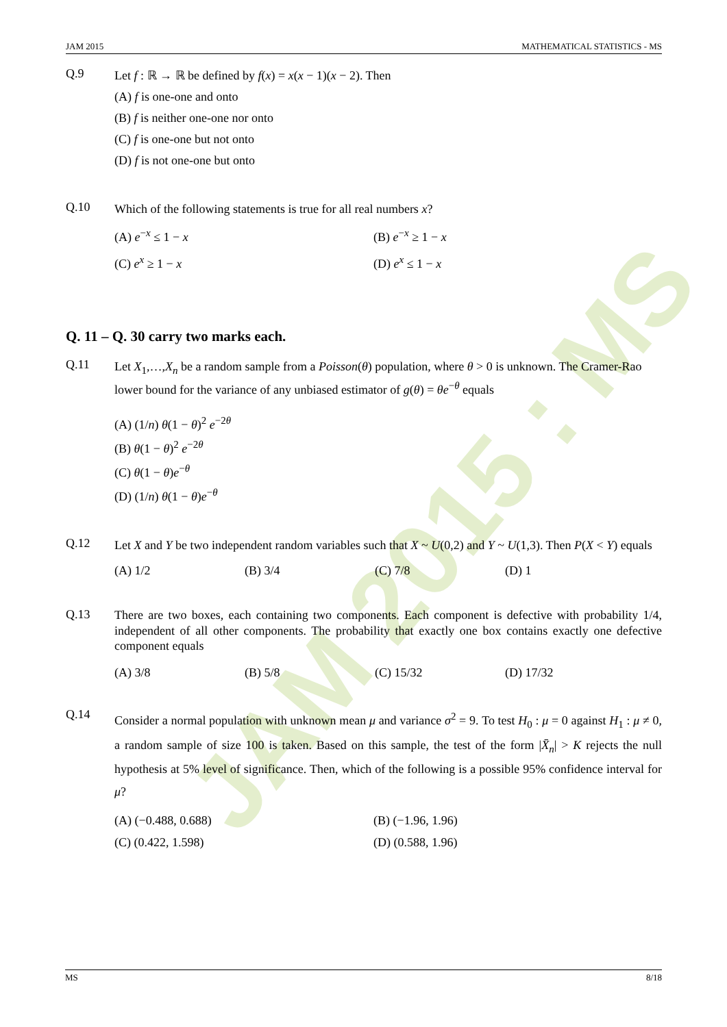JAM 2015 : MS
JAM 2015 MATHEMATICAL STATISTICS - MS
Q.9
Let f : ℝ → ℝ be defined by f(x) = x(x − 1)(x − 2). Then
(A) f is one-one and onto
(B) f is neither one-one nor onto
(C) f is one-one but not onto
(D) f is not one-one but onto
Q.10
Which of the following statements is true for all real numbers x?
(A) e<sup>−x</sup> ≤ 1 − x
(B) e<sup>−x</sup> ≥ 1 − x
(C) e<sup>x</sup> ≥ 1 − x
(D) e<sup>x</sup> ≤ 1 − x
Q. 11 – Q. 30 carry two marks each.
Q.11
Let X<sub>1</sub>,…,X<sub>n</sub> be a random sample from a Poisson(θ) population, where θ > 0 is unknown. The Cramer-Rao lower bound for the variance of any unbiased estimator of g(θ) = θe<sup>−θ</sup> equals
(A) (1/n) θ(1 − θ)<sup>2</sup> e<sup>−2θ</sup>
(B) θ(1 − θ)<sup>2</sup> e<sup>−2θ</sup>
(C) θ(1 − θ)e<sup>−θ</sup>
(D) (1/n) θ(1 − θ)e<sup>−θ</sup>
Q.12
Let X and Y be two independent random variables such that X ~ U(0,2) and Y ~ U(1,3). Then P(X < Y) equals
(A) 1/2
(B) 3/4
(C) 7/8
(D) 1
Q.13
There are two boxes, each containing two components. Each component is defective with probability 1/4, independent of all other components. The probability that exactly one box contains exactly one defective component equals
(A) 3/8
(B) 5/8
(C) 15/32
(D) 17/32
Q.14
Consider a normal population with unknown mean μ and variance σ<sup>2</sup> = 9. To test H<sub>0</sub> : μ = 0 against H<sub>1</sub> : μ ≠ 0, a random sample of size 100 is taken. Based on this sample, the test of the form |X̄<sub>n</sub>| > K rejects the null hypothesis at 5% level of significance. Then, which of the following is a possible 95% confidence interval for μ?
(A) (−0.488, 0.688)
(B) (−1.96, 1.96)
(C) (0.422, 1.598)
(D) (0.588, 1.96)
MS 8/18